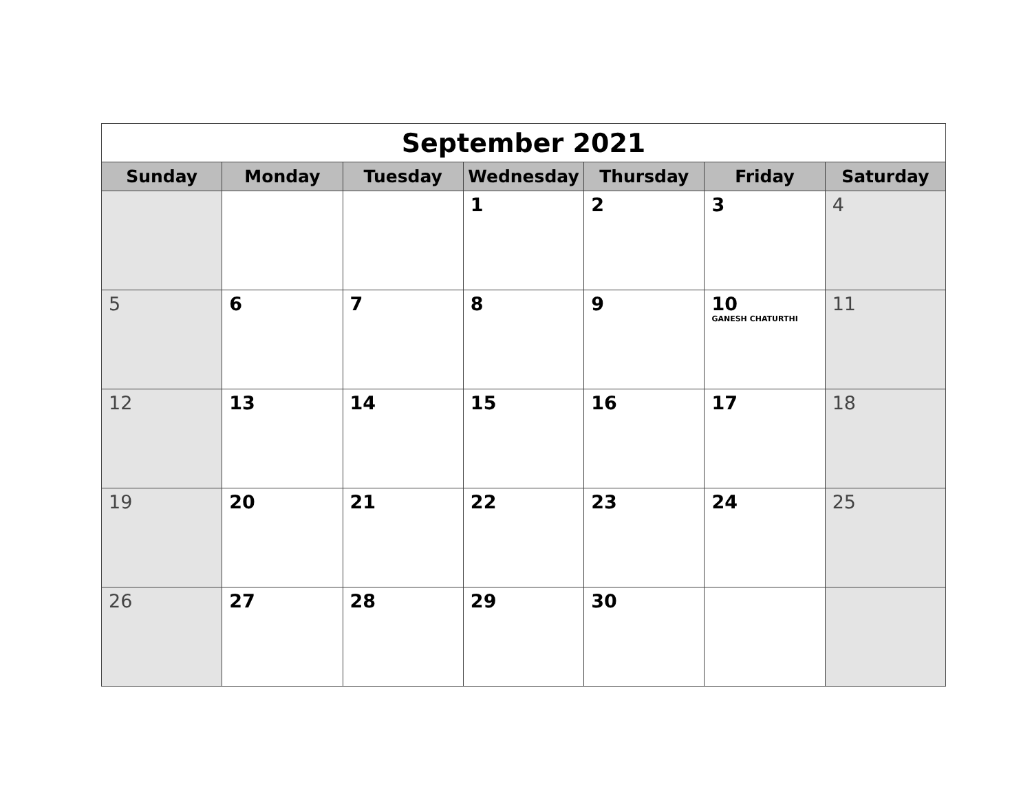| September 2021 | | | | | | |
| Sunday | Monday | Tuesday | Wednesday | Thursday | Friday | Saturday |
| | | | 1 | 2 | 3 | 4 |
| 5 | 6 | 7 | 8 | 9 | 10 GANESH CHATURTHI | 11 |
| 12 | 13 | 14 | 15 | 16 | 17 | 18 |
| 19 | 20 | 21 | 22 | 23 | 24 | 25 |
| 26 | 27 | 28 | 29 | 30 | | |